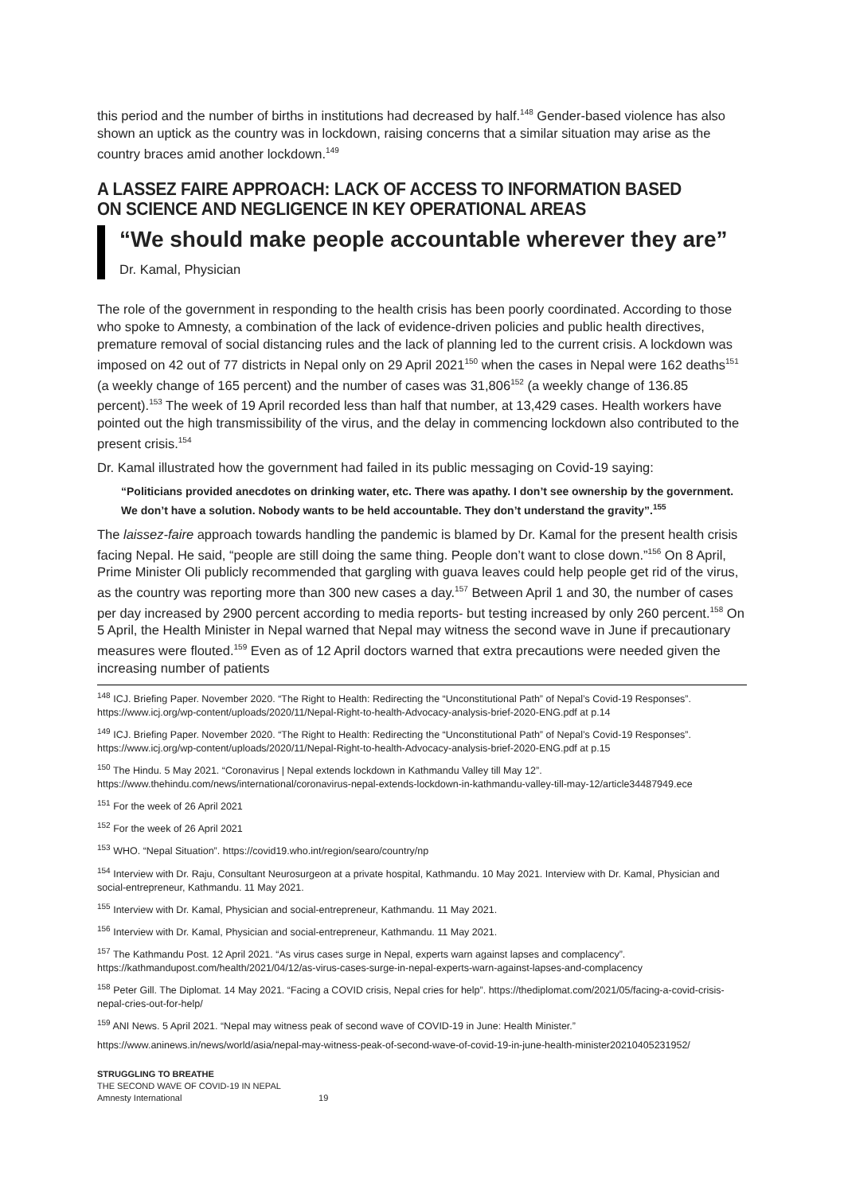this period and the number of births in institutions had decreased by half.<sup>148</sup> Gender-based violence has also shown an uptick as the country was in lockdown, raising concerns that a similar situation may arise as the country braces amid another lockdown.<sup>149</sup>
A LASSEZ FAIRE APPROACH: LACK OF ACCESS TO INFORMATION BASED ON SCIENCE AND NEGLIGENCE IN KEY OPERATIONAL AREAS
“We should make people accountable wherever they are”
Dr. Kamal, Physician
The role of the government in responding to the health crisis has been poorly coordinated. According to those who spoke to Amnesty, a combination of the lack of evidence-driven policies and public health directives, premature removal of social distancing rules and the lack of planning led to the current crisis. A lockdown was imposed on 42 out of 77 districts in Nepal only on 29 April 2021<sup>150</sup> when the cases in Nepal were 162 deaths<sup>151</sup> (a weekly change of 165 percent) and the number of cases was 31,806<sup>152</sup> (a weekly change of 136.85 percent).<sup>153</sup> The week of 19 April recorded less than half that number, at 13,429 cases. Health workers have pointed out the high transmissibility of the virus, and the delay in commencing lockdown also contributed to the present crisis.<sup>154</sup>
Dr. Kamal illustrated how the government had failed in its public messaging on Covid-19 saying:
“Politicians provided anecdotes on drinking water, etc. There was apathy. I don’t see ownership by the government. We don’t have a solution. Nobody wants to be held accountable. They don’t understand the gravity”.<sup>155</sup>
The laissez-faire approach towards handling the pandemic is blamed by Dr. Kamal for the present health crisis facing Nepal. He said, “people are still doing the same thing. People don’t want to close down.”<sup>156</sup> On 8 April, Prime Minister Oli publicly recommended that gargling with guava leaves could help people get rid of the virus, as the country was reporting more than 300 new cases a day.<sup>157</sup> Between April 1 and 30, the number of cases per day increased by 2900 percent according to media reports- but testing increased by only 260 percent.<sup>158</sup> On 5 April, the Health Minister in Nepal warned that Nepal may witness the second wave in June if precautionary measures were flouted.<sup>159</sup> Even as of 12 April doctors warned that extra precautions were needed given the increasing number of patients
<sup>148</sup> ICJ. Briefing Paper. November 2020. “The Right to Health: Redirecting the “Unconstitutional Path” of Nepal’s Covid-19 Responses”. https://www.icj.org/wp-content/uploads/2020/11/Nepal-Right-to-health-Advocacy-analysis-brief-2020-ENG.pdf at p. 14
<sup>149</sup> ICJ. Briefing Paper. November 2020. “The Right to Health: Redirecting the “Unconstitutional Path” of Nepal’s Covid-19 Responses”. https://www.icj.org/wp-content/uploads/2020/11/Nepal-Right-to-health-Advocacy-analysis-brief-2020-ENG.pdf at p. 15
<sup>150</sup> The Hindu. 5 May 2021. “Coronavirus | Nepal extends lockdown in Kathmandu Valley till May 12”. https://www.thehindu.com/news/international/coronavirus-nepal-extends-lockdown-in-kathmandu-valley-till-may-12/article34487949.ece
<sup>151</sup> For the week of 26 April 2021
<sup>152</sup> For the week of 26 April 2021
<sup>153</sup> WHO. “Nepal Situation”. https://covid19.who.int/region/searo/country/np
<sup>154</sup> Interview with Dr. Raju, Consultant Neurosurgeon at a private hospital, Kathmandu. 10 May 2021. Interview with Dr. Kamal, Physician and social-entrepreneur, Kathmandu. 11 May 2021.
<sup>155</sup> Interview with Dr. Kamal, Physician and social-entrepreneur, Kathmandu. 11 May 2021.
<sup>156</sup> Interview with Dr. Kamal, Physician and social-entrepreneur, Kathmandu. 11 May 2021.
<sup>157</sup> The Kathmandu Post. 12 April 2021. “As virus cases surge in Nepal, experts warn against lapses and complacency”. https://kathmandupost.com/health/2021/04/12/as-virus-cases-surge-in-nepal-experts-warn-against-lapses-and-complacency
<sup>158</sup> Peter Gill. The Diplomat. 14 May 2021. “Facing a COVID crisis, Nepal cries for help”. https://thediplomat.com/2021/05/facing-a-covid-crisis-nepal-cries-out-for-help/
<sup>159</sup> ANI News. 5 April 2021. “Nepal may witness peak of second wave of COVID-19 in June: Health Minister.”
https://www.aninews.in/news/world/asia/nepal-may-witness-peak-of-second-wave-of-covid-19-in-june-health-minister20210405231952/
STRUGGLING TO BREATHE
THE SECOND WAVE OF COVID-19 IN NEPAL
Amnesty International 19